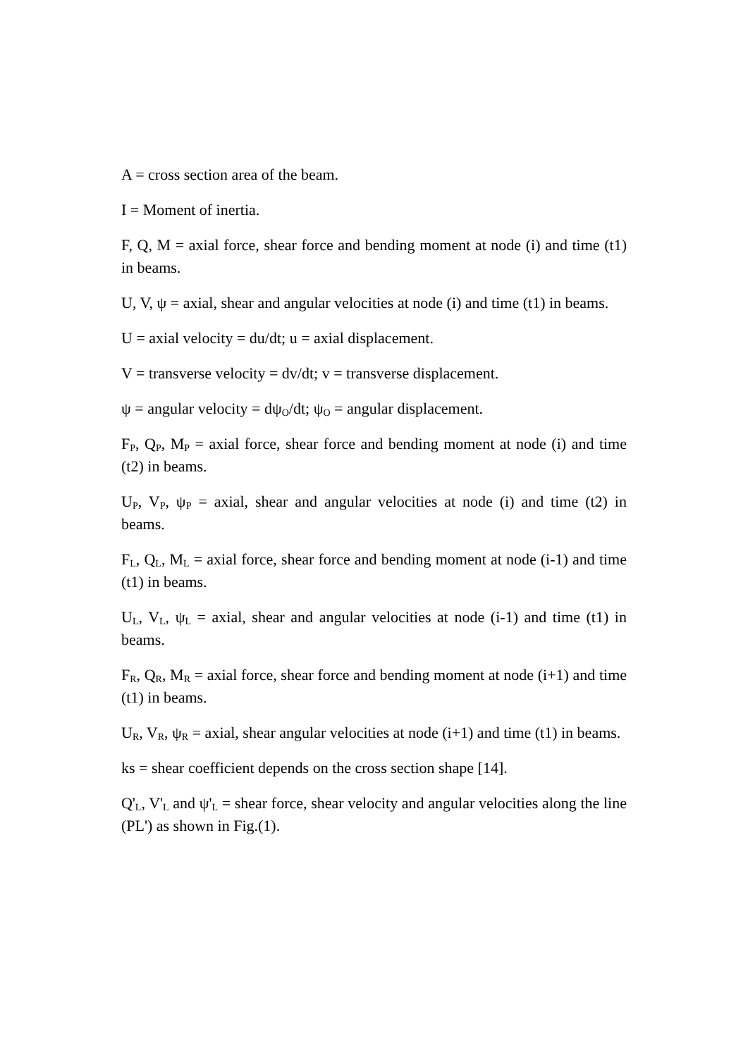A = cross section area of the beam.
I = Moment of inertia.
F, Q, M = axial force, shear force and bending moment at node (i) and time (t1) in beams.
U, V, ψ = axial, shear and angular velocities at node (i) and time (t1) in beams.
U = axial velocity = du/dt; u = axial displacement.
V = transverse velocity = dv/dt; v = transverse displacement.
ψ = angular velocity = dψ<sub>O</sub>/dt; ψ<sub>O</sub> = angular displacement.
F<sub>P</sub>, Q<sub>P</sub>, M<sub>P</sub> = axial force, shear force and bending moment at node (i) and time (t2) in beams.
U<sub>P</sub>, V<sub>P</sub>, ψ<sub>P</sub> = axial, shear and angular velocities at node (i) and time (t2) in beams.
F<sub>L</sub>, Q<sub>L</sub>, M<sub>L</sub> = axial force, shear force and bending moment at node (i-1) and time (t1) in beams.
U<sub>L</sub>, V<sub>L</sub>, ψ<sub>L</sub> = axial, shear and angular velocities at node (i-1) and time (t1) in beams.
F<sub>R</sub>, Q<sub>R</sub>, M<sub>R</sub> = axial force, shear force and bending moment at node (i+1) and time (t1) in beams.
U<sub>R</sub>, V<sub>R</sub>, ψ<sub>R</sub> = axial, shear angular velocities at node (i+1) and time (t1) in beams.
ks = shear coefficient depends on the cross section shape [14].
Q'<sub>L</sub>, V'<sub>L</sub> and ψ'<sub>L</sub> = shear force, shear velocity and angular velocities along the line (PL') as shown in Fig.(1).